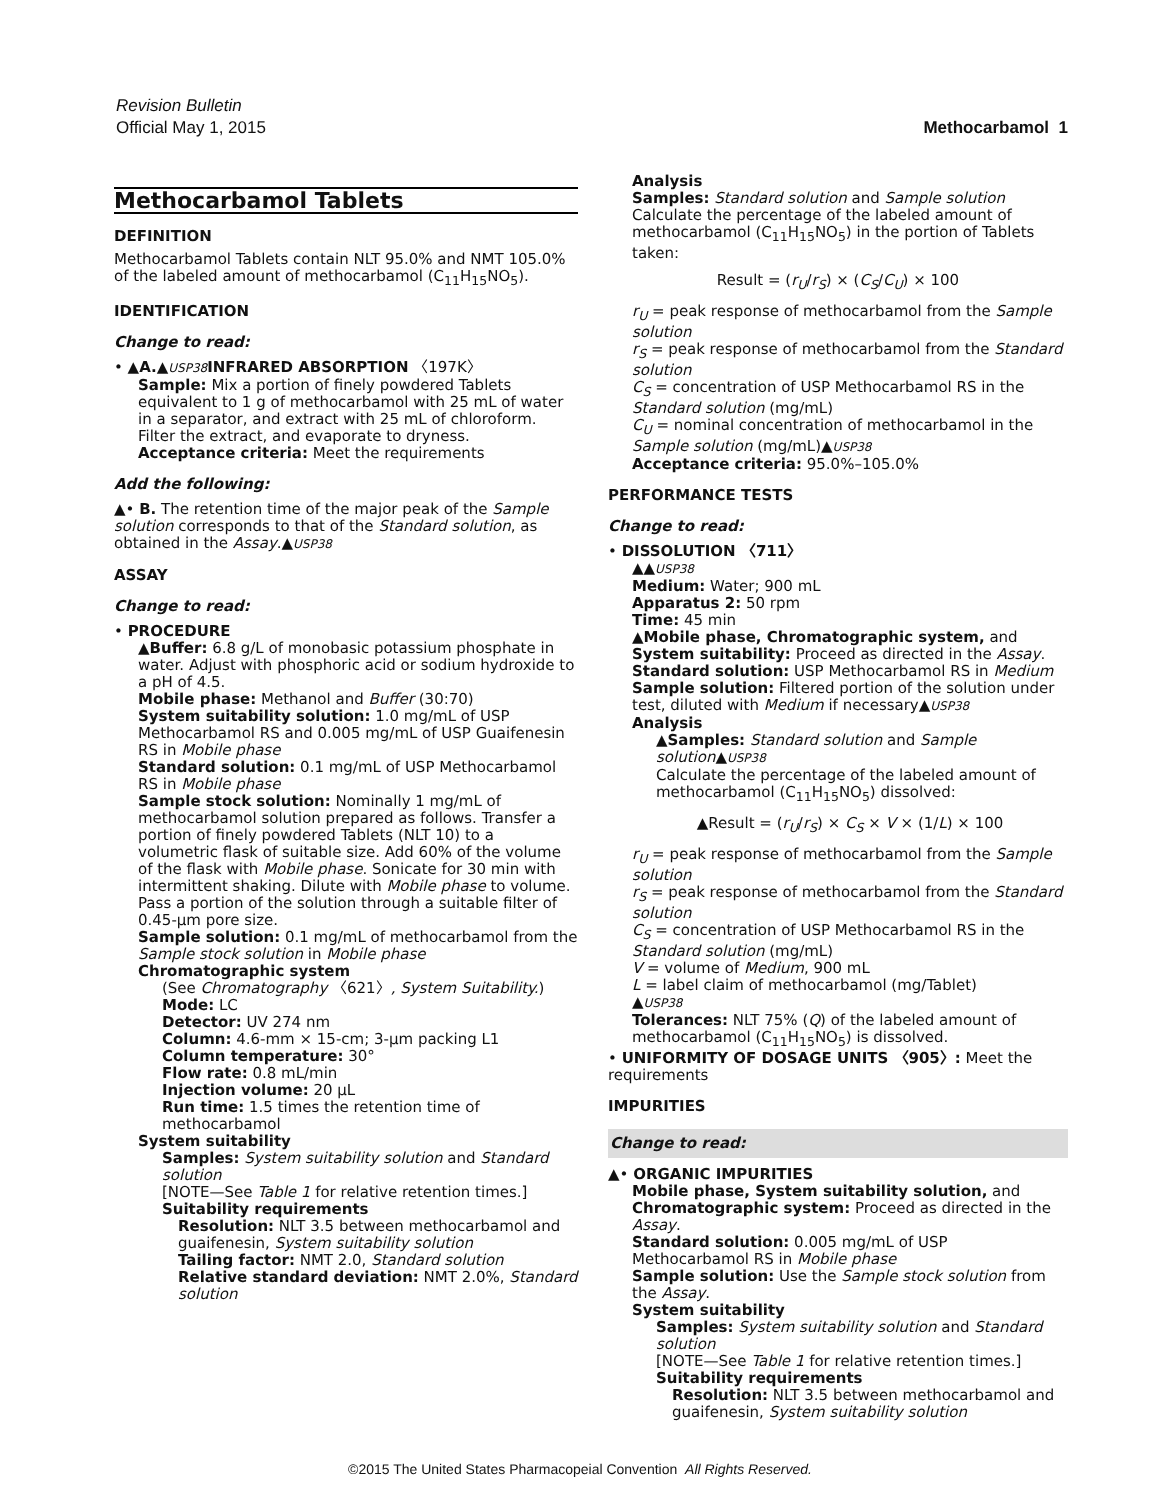Revision Bulletin
Official May 1, 2015 Methocarbamol 1
Methocarbamol Tablets
DEFINITION
Methocarbamol Tablets contain NLT 95.0% and NMT 105.0% of the labeled amount of methocarbamol (C<sub>11</sub>H<sub>15</sub>NO<sub>5</sub>).
IDENTIFICATION
Change to read:
• ▲A.▲USP38 INFRARED ABSORPTION 〈197K〉
Sample: Mix a portion of finely powdered Tablets equivalent to 1 g of methocarbamol with 25 mL of water in a separator, and extract with 25 mL of chloroform. Filter the extract, and evaporate to dryness.
Acceptance criteria: Meet the requirements
Add the following:
▲• B. The retention time of the major peak of the Sample solution corresponds to that of the Standard solution, as obtained in the Assay.▲USP38
ASSAY
Change to read:
• PROCEDURE
▲Buffer: 6.8 g/L of monobasic potassium phosphate in water. Adjust with phosphoric acid or sodium hydroxide to a pH of 4.5.
Mobile phase: Methanol and Buffer (30:70)
System suitability solution: 1.0 mg/mL of USP Methocarbamol RS and 0.005 mg/mL of USP Guaifenesin RS in Mobile phase
Standard solution: 0.1 mg/mL of USP Methocarbamol RS in Mobile phase
Sample stock solution: Nominally 1 mg/mL of methocarbamol solution prepared as follows. Transfer a portion of finely powdered Tablets (NLT 10) to a volumetric flask of suitable size. Add 60% of the volume of the flask with Mobile phase. Sonicate for 30 min with intermittent shaking. Dilute with Mobile phase to volume. Pass a portion of the solution through a suitable filter of 0.45-µm pore size.
Sample solution: 0.1 mg/mL of methocarbamol from the Sample stock solution in Mobile phase
Chromatographic system
(See Chromatography 〈621〉, System Suitability.)
Mode: LC
Detector: UV 274 nm
Column: 4.6-mm × 15-cm; 3-µm packing L1
Column temperature: 30°
Flow rate: 0.8 mL/min
Injection volume: 20 µL
Run time: 1.5 times the retention time of methocarbamol
System suitability
Samples: System suitability solution and Standard solution
[NOTE—See Table 1 for relative retention times.]
Suitability requirements
Resolution: NLT 3.5 between methocarbamol and guaifenesin, System suitability solution
Tailing factor: NMT 2.0, Standard solution
Relative standard deviation: NMT 2.0%, Standard solution
Analysis
Samples: Standard solution and Sample solution
Calculate the percentage of the labeled amount of methocarbamol (C<sub>11</sub>H<sub>15</sub>NO<sub>5</sub>) in the portion of Tablets taken:
Result = (r<sub>U</sub>/r<sub>S</sub>) × (C<sub>S</sub>/C<sub>U</sub>) × 100
r<sub>U</sub> = peak response of methocarbamol from the Sample solution
r<sub>S</sub> = peak response of methocarbamol from the Standard solution
C<sub>S</sub> = concentration of USP Methocarbamol RS in the Standard solution (mg/mL)
C<sub>U</sub> = nominal concentration of methocarbamol in the Sample solution (mg/mL)▲USP38
Acceptance criteria: 95.0%–105.0%
PERFORMANCE TESTS
Change to read:
• DISSOLUTION 〈711〉
▲▲USP38
Medium: Water; 900 mL
Apparatus 2: 50 rpm
Time: 45 min
▲Mobile phase, Chromatographic system, and System suitability: Proceed as directed in the Assay.
Standard solution: USP Methocarbamol RS in Medium
Sample solution: Filtered portion of the solution under test, diluted with Medium if necessary▲USP38
Analysis
▲Samples: Standard solution and Sample solution▲USP38
Calculate the percentage of the labeled amount of methocarbamol (C<sub>11</sub>H<sub>15</sub>NO<sub>5</sub>) dissolved:
▲Result = (r<sub>U</sub>/r<sub>S</sub>) × C<sub>S</sub> × V × (1/L) × 100
r<sub>U</sub> = peak response of methocarbamol from the Sample solution
r<sub>S</sub> = peak response of methocarbamol from the Standard solution
C<sub>S</sub> = concentration of USP Methocarbamol RS in the Standard solution (mg/mL)
V = volume of Medium, 900 mL
L = label claim of methocarbamol (mg/Tablet)
▲USP38
Tolerances: NLT 75% (Q) of the labeled amount of methocarbamol (C<sub>11</sub>H<sub>15</sub>NO<sub>5</sub>) is dissolved.
• UNIFORMITY OF DOSAGE UNITS 〈905〉: Meet the requirements
IMPURITIES
Change to read:
▲• ORGANIC IMPURITIES
Mobile phase, System suitability solution, and Chromatographic system: Proceed as directed in the Assay.
Standard solution: 0.005 mg/mL of USP Methocarbamol RS in Mobile phase
Sample solution: Use the Sample stock solution from the Assay.
System suitability
Samples: System suitability solution and Standard solution
[NOTE—See Table 1 for relative retention times.]
Suitability requirements
Resolution: NLT 3.5 between methocarbamol and guaifenesin, System suitability solution
©2015 The United States Pharmacopeial Convention All Rights Reserved.